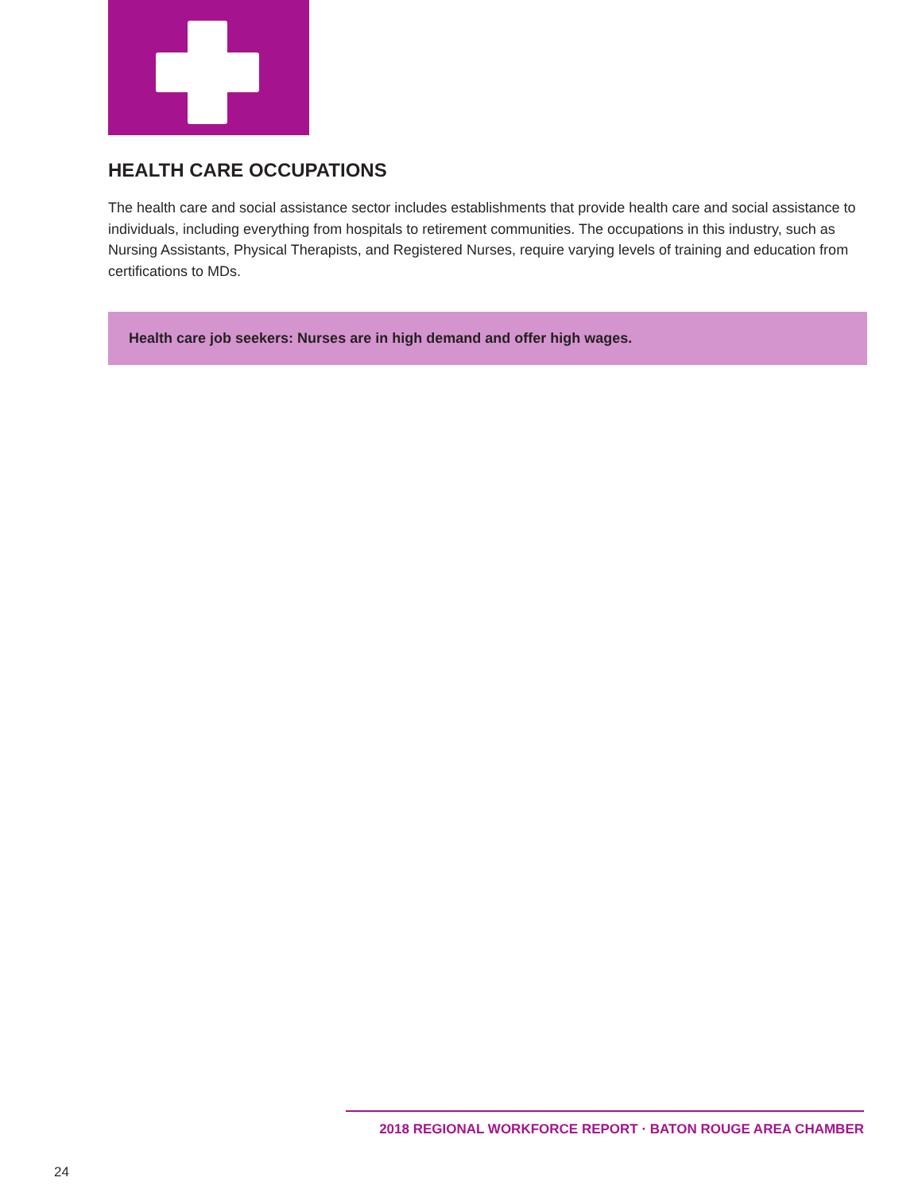HEALTH CARE OCCUPATIONS
The health care and social assistance sector includes establishments that provide health care and social assistance to individuals, including everything from hospitals to retirement communities. The occupations in this industry, such as Nursing Assistants, Physical Therapists, and Registered Nurses, require varying levels of training and education from certifications to MDs.
Health care job seekers: Nurses are in high demand and offer high wages.
2018 REGIONAL WORKFORCE REPORT · BATON ROUGE AREA CHAMBER
24